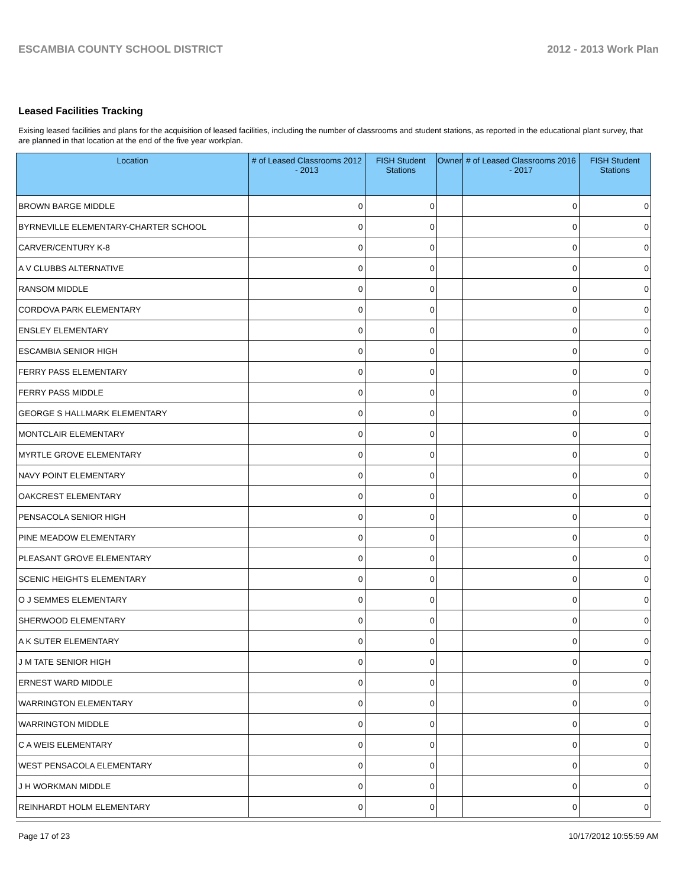ESCAMBIA COUNTY SCHOOL DISTRICT 2012 - 2013 Work Plan
Leased Facilities Tracking
Exising leased facilities and plans for the acquisition of leased facilities, including the number of classrooms and student stations, as reported in the educational plant survey, that are planned in that location at the end of the five year workplan.
| Location | # of Leased Classrooms 2012 - 2013 | FISH Student Stations | Owner | # of Leased Classrooms 2016 - 2017 | FISH Student Stations |
| --- | --- | --- | --- | --- | --- |
| BROWN BARGE MIDDLE | 0 | 0 | | 0 | 0 |
| BYRNEVILLE ELEMENTARY-CHARTER SCHOOL | 0 | 0 | | 0 | 0 |
| CARVER/CENTURY K-8 | 0 | 0 | | 0 | 0 |
| A V CLUBBS ALTERNATIVE | 0 | 0 | | 0 | 0 |
| RANSOM MIDDLE | 0 | 0 | | 0 | 0 |
| CORDOVA PARK ELEMENTARY | 0 | 0 | | 0 | 0 |
| ENSLEY ELEMENTARY | 0 | 0 | | 0 | 0 |
| ESCAMBIA SENIOR HIGH | 0 | 0 | | 0 | 0 |
| FERRY PASS ELEMENTARY | 0 | 0 | | 0 | 0 |
| FERRY PASS MIDDLE | 0 | 0 | | 0 | 0 |
| GEORGE S HALLMARK ELEMENTARY | 0 | 0 | | 0 | 0 |
| MONTCLAIR ELEMENTARY | 0 | 0 | | 0 | 0 |
| MYRTLE GROVE ELEMENTARY | 0 | 0 | | 0 | 0 |
| NAVY POINT ELEMENTARY | 0 | 0 | | 0 | 0 |
| OAKCREST ELEMENTARY | 0 | 0 | | 0 | 0 |
| PENSACOLA SENIOR HIGH | 0 | 0 | | 0 | 0 |
| PINE MEADOW ELEMENTARY | 0 | 0 | | 0 | 0 |
| PLEASANT GROVE ELEMENTARY | 0 | 0 | | 0 | 0 |
| SCENIC HEIGHTS ELEMENTARY | 0 | 0 | | 0 | 0 |
| O J SEMMES ELEMENTARY | 0 | 0 | | 0 | 0 |
| SHERWOOD ELEMENTARY | 0 | 0 | | 0 | 0 |
| A K SUTER ELEMENTARY | 0 | 0 | | 0 | 0 |
| J M TATE SENIOR HIGH | 0 | 0 | | 0 | 0 |
| ERNEST WARD MIDDLE | 0 | 0 | | 0 | 0 |
| WARRINGTON ELEMENTARY | 0 | 0 | | 0 | 0 |
| WARRINGTON MIDDLE | 0 | 0 | | 0 | 0 |
| C A WEIS ELEMENTARY | 0 | 0 | | 0 | 0 |
| WEST PENSACOLA ELEMENTARY | 0 | 0 | | 0 | 0 |
| J H WORKMAN MIDDLE | 0 | 0 | | 0 | 0 |
| REINHARDT HOLM ELEMENTARY | 0 | 0 | | 0 | 0 |
Page 17 of 23 10/17/2012 10:55:59 AM